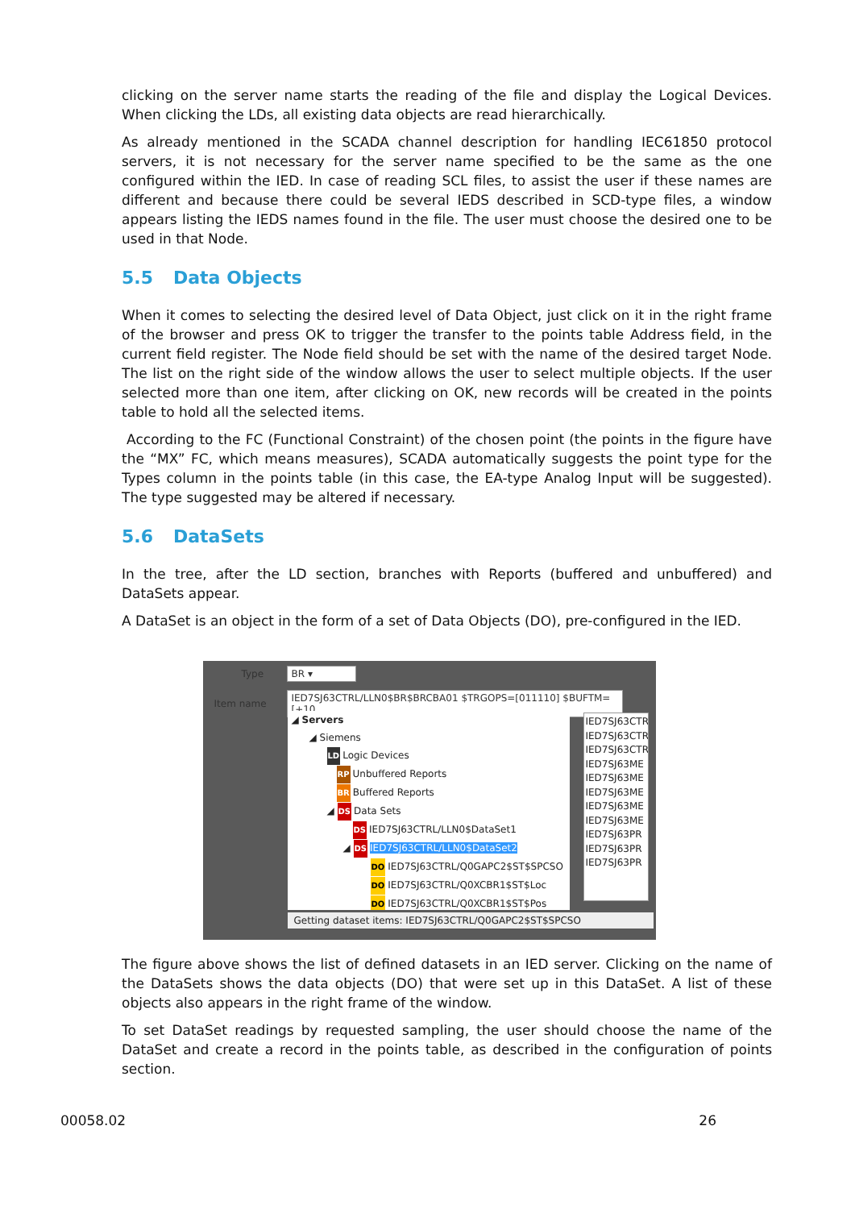clicking on the server name starts the reading of the file and display the Logical Devices. When clicking the LDs, all existing data objects are read hierarchically.
As already mentioned in the SCADA channel description for handling IEC61850 protocol servers, it is not necessary for the server name specified to be the same as the one configured within the IED. In case of reading SCL files, to assist the user if these names are different and because there could be several IEDS described in SCD-type files, a window appears listing the IEDS names found in the file. The user must choose the desired one to be used in that Node.
5.5 Data Objects
When it comes to selecting the desired level of Data Object, just click on it in the right frame of the browser and press OK to trigger the transfer to the points table Address field, in the current field register. The Node field should be set with the name of the desired target Node. The list on the right side of the window allows the user to select multiple objects. If the user selected more than one item, after clicking on OK, new records will be created in the points table to hold all the selected items.
According to the FC (Functional Constraint) of the chosen point (the points in the figure have the “MX” FC, which means measures), SCADA automatically suggests the point type for the Types column in the points table (in this case, the EA-type Analog Input will be suggested). The type suggested may be altered if necessary.
5.6 DataSets
In the tree, after the LD section, branches with Reports (buffered and unbuffered) and DataSets appear.
A DataSet is an object in the form of a set of Data Objects (DO), pre-configured in the IED.
Type BR ▾
Item name IED7SJ63CTRL/LLN0$BR$BRCBA01 $TRGOPS=[011110] $BUFTM=[+10
◢ Servers
◢ Siemens
LD Logic Devices
RP Unbuffered Reports
BR Buffered Reports
◢ DS Data Sets
DS IED7SJ63CTRL/LLN0$DataSet1
◢ DS IED7SJ63CTRL/LLN0$DataSet2
DO IED7SJ63CTRL/Q0GAPC2$ST$SPCSO
DO IED7SJ63CTRL/Q0XCBR1$ST$Loc
DO IED7SJ63CTRL/Q0XCBR1$ST$Pos
IED7SJ63CTR
IED7SJ63CTR
IED7SJ63CTR
IED7SJ63ME
IED7SJ63ME
IED7SJ63ME
IED7SJ63ME
IED7SJ63ME
IED7SJ63PR
IED7SJ63PR
IED7SJ63PR
Getting dataset items: IED7SJ63CTRL/Q0GAPC2$ST$SPCSO
The figure above shows the list of defined datasets in an IED server. Clicking on the name of the DataSets shows the data objects (DO) that were set up in this DataSet. A list of these objects also appears in the right frame of the window.
To set DataSet readings by requested sampling, the user should choose the name of the DataSet and create a record in the points table, as described in the configuration of points section.
00058.02 26